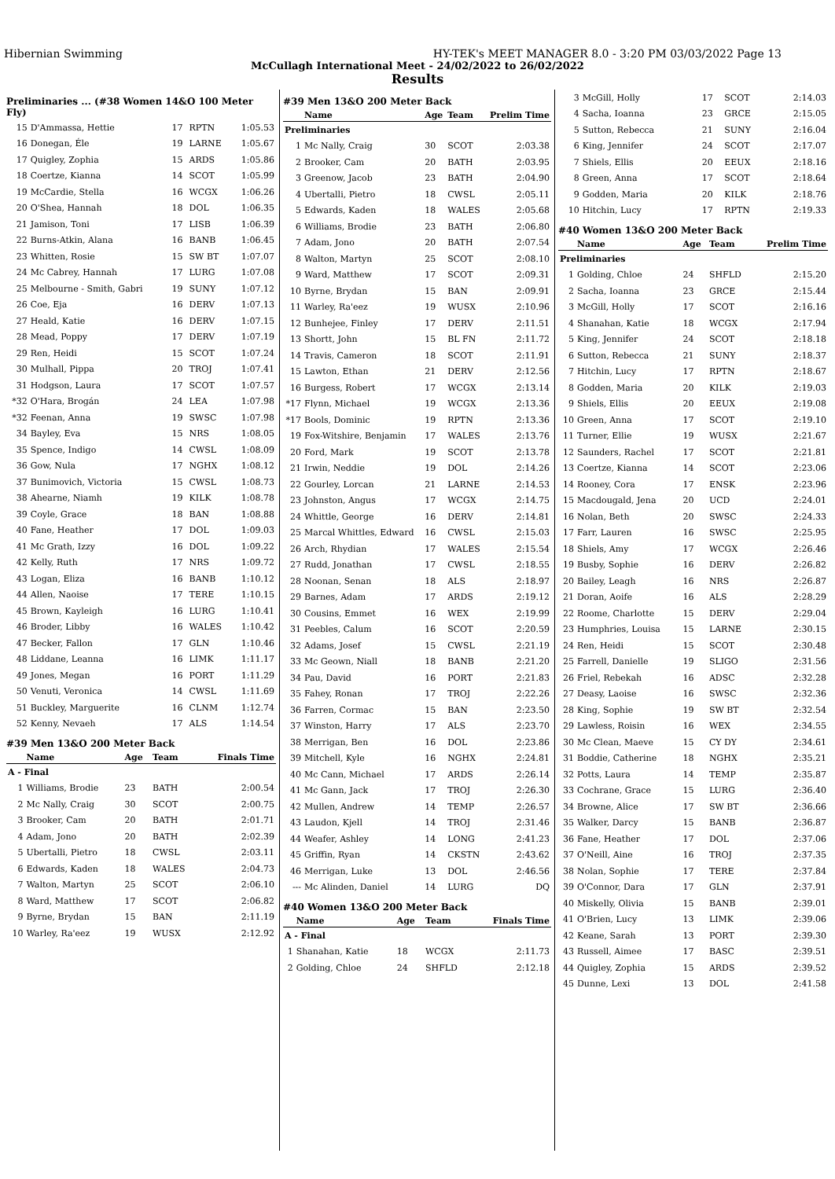Hibernian Swimming HY-TEK's MEET MANAGER 8.0 - 3:20 PM 03/03/2022 Page 13
McCullagh International Meet - 24/02/2022 to 26/02/2022
Results
Preliminaries ... (#38 Women 14&O 100 Meter Fly)
| 15 | D'Ammassa, Hettie | 17 | RPTN | 1:05.53 |
| 16 | Donegan, Éle | 19 | LARNE | 1:05.67 |
| 17 | Quigley, Zophia | 15 | ARDS | 1:05.86 |
| 18 | Coertze, Kianna | 14 | SCOT | 1:05.99 |
| 19 | McCardie, Stella | 16 | WCGX | 1:06.26 |
| 20 | O'Shea, Hannah | 18 | DOL | 1:06.35 |
| 21 | Jamison, Toni | 17 | LISB | 1:06.39 |
| 22 | Burns-Atkin, Alana | 16 | BANB | 1:06.45 |
| 23 | Whitten, Rosie | 15 | SW BT | 1:07.07 |
| 24 | Mc Cabrey, Hannah | 17 | LURG | 1:07.08 |
| 25 | Melbourne - Smith, Gabri | 19 | SUNY | 1:07.12 |
| 26 | Coe, Eja | 16 | DERV | 1:07.13 |
| 27 | Heald, Katie | 16 | DERV | 1:07.15 |
| 28 | Mead, Poppy | 17 | DERV | 1:07.19 |
| 29 | Ren, Heidi | 15 | SCOT | 1:07.24 |
| 30 | Mulhall, Pippa | 20 | TROJ | 1:07.41 |
| 31 | Hodgson, Laura | 17 | SCOT | 1:07.57 |
| *32 | O'Hara, Brogán | 24 | LEA | 1:07.98 |
| *32 | Feenan, Anna | 19 | SWSC | 1:07.98 |
| 34 | Bayley, Eva | 15 | NRS | 1:08.05 |
| 35 | Spence, Indigo | 14 | CWSL | 1:08.09 |
| 36 | Gow, Nula | 17 | NGHX | 1:08.12 |
| 37 | Bunimovich, Victoria | 15 | CWSL | 1:08.73 |
| 38 | Ahearne, Niamh | 19 | KILK | 1:08.78 |
| 39 | Coyle, Grace | 18 | BAN | 1:08.88 |
| 40 | Fane, Heather | 17 | DOL | 1:09.03 |
| 41 | Mc Grath, Izzy | 16 | DOL | 1:09.22 |
| 42 | Kelly, Ruth | 17 | NRS | 1:09.72 |
| 43 | Logan, Eliza | 16 | BANB | 1:10.12 |
| 44 | Allen, Naoise | 17 | TERE | 1:10.15 |
| 45 | Brown, Kayleigh | 16 | LURG | 1:10.41 |
| 46 | Broder, Libby | 16 | WALES | 1:10.42 |
| 47 | Becker, Fallon | 17 | GLN | 1:10.46 |
| 48 | Liddane, Leanna | 16 | LIMK | 1:11.17 |
| 49 | Jones, Megan | 16 | PORT | 1:11.29 |
| 50 | Venuti, Veronica | 14 | CWSL | 1:11.69 |
| 51 | Buckley, Marguerite | 16 | CLNM | 1:12.74 |
| 52 | Kenny, Nevaeh | 17 | ALS | 1:14.54 |
#39 Men 13&O 200 Meter Back
| | Name | Age | Team | Finals Time |
| --- | --- | --- | --- | --- |
| A - Final | | | | |
| 1 | Williams, Brodie | 23 | BATH | 2:00.54 |
| 2 | Mc Nally, Craig | 30 | SCOT | 2:00.75 |
| 3 | Brooker, Cam | 20 | BATH | 2:01.71 |
| 4 | Adam, Jono | 20 | BATH | 2:02.39 |
| 5 | Ubertalli, Pietro | 18 | CWSL | 2:03.11 |
| 6 | Edwards, Kaden | 18 | WALES | 2:04.73 |
| 7 | Walton, Martyn | 25 | SCOT | 2:06.10 |
| 8 | Ward, Matthew | 17 | SCOT | 2:06.82 |
| 9 | Byrne, Brydan | 15 | BAN | 2:11.19 |
| 10 | Warley, Ra'eez | 19 | WUSX | 2:12.92 |
#39 Men 13&O 200 Meter Back
| | Name | Age | Team | Prelim Time |
| --- | --- | --- | --- | --- |
| Preliminaries | | | | |
| 1 | Mc Nally, Craig | 30 | SCOT | 2:03.38 |
| 2 | Brooker, Cam | 20 | BATH | 2:03.95 |
| 3 | Greenow, Jacob | 23 | BATH | 2:04.90 |
| 4 | Ubertalli, Pietro | 18 | CWSL | 2:05.11 |
| 5 | Edwards, Kaden | 18 | WALES | 2:05.68 |
| 6 | Williams, Brodie | 23 | BATH | 2:06.80 |
| 7 | Adam, Jono | 20 | BATH | 2:07.54 |
| 8 | Walton, Martyn | 25 | SCOT | 2:08.10 |
| 9 | Ward, Matthew | 17 | SCOT | 2:09.31 |
| 10 | Byrne, Brydan | 15 | BAN | 2:09.91 |
| 11 | Warley, Ra'eez | 19 | WUSX | 2:10.96 |
| 12 | Bunhejee, Finley | 17 | DERV | 2:11.51 |
| 13 | Shortt, John | 15 | BL FN | 2:11.72 |
| 14 | Travis, Cameron | 18 | SCOT | 2:11.91 |
| 15 | Lawton, Ethan | 21 | DERV | 2:12.56 |
| 16 | Burgess, Robert | 17 | WCGX | 2:13.14 |
| *17 | Flynn, Michael | 19 | WCGX | 2:13.36 |
| *17 | Bools, Dominic | 19 | RPTN | 2:13.36 |
| 19 | Fox-Witshire, Benjamin | 17 | WALES | 2:13.76 |
| 20 | Ford, Mark | 19 | SCOT | 2:13.78 |
| 21 | Irwin, Neddie | 19 | DOL | 2:14.26 |
| 22 | Gourley, Lorcan | 21 | LARNE | 2:14.53 |
| 23 | Johnston, Angus | 17 | WCGX | 2:14.75 |
| 24 | Whittle, George | 16 | DERV | 2:14.81 |
| 25 | Marcal Whittles, Edward | 16 | CWSL | 2:15.03 |
| 26 | Arch, Rhydian | 17 | WALES | 2:15.54 |
| 27 | Rudd, Jonathan | 17 | CWSL | 2:18.55 |
| 28 | Noonan, Senan | 18 | ALS | 2:18.97 |
| 29 | Barnes, Adam | 17 | ARDS | 2:19.12 |
| 30 | Cousins, Emmet | 16 | WEX | 2:19.99 |
| 31 | Peebles, Calum | 16 | SCOT | 2:20.59 |
| 32 | Adams, Josef | 15 | CWSL | 2:21.19 |
| 33 | Mc Geown, Niall | 18 | BANB | 2:21.20 |
| 34 | Pau, David | 16 | PORT | 2:21.83 |
| 35 | Fahey, Ronan | 17 | TROJ | 2:22.26 |
| 36 | Farren, Cormac | 15 | BAN | 2:23.50 |
| 37 | Winston, Harry | 17 | ALS | 2:23.70 |
| 38 | Merrigan, Ben | 16 | DOL | 2:23.86 |
| 39 | Mitchell, Kyle | 16 | NGHX | 2:24.81 |
| 40 | Mc Cann, Michael | 17 | ARDS | 2:26.14 |
| 41 | Mc Gann, Jack | 17 | TROJ | 2:26.30 |
| 42 | Mullen, Andrew | 14 | TEMP | 2:26.57 |
| 43 | Laudon, Kjell | 14 | TROJ | 2:31.46 |
| 44 | Weafer, Ashley | 14 | LONG | 2:41.23 |
| 45 | Griffin, Ryan | 14 | CKSTN | 2:43.62 |
| 46 | Merrigan, Luke | 13 | DOL | 2:46.56 |
| --- | Mc Alinden, Daniel | 14 | LURG | DQ |
#40 Women 13&O 200 Meter Back
| | Name | Age | Team | Finals Time |
| --- | --- | --- | --- | --- |
| A - Final | | | | |
| 1 | Shanahan, Katie | 18 | WCGX | 2:11.73 |
| 2 | Golding, Chloe | 24 | SHFLD | 2:12.18 |
| 3 | McGill, Holly | 17 | SCOT | 2:14.03 |
| 4 | Sacha, Ioanna | 23 | GRCE | 2:15.05 |
| 5 | Sutton, Rebecca | 21 | SUNY | 2:16.04 |
| 6 | King, Jennifer | 24 | SCOT | 2:17.07 |
| 7 | Shiels, Ellis | 20 | EEUX | 2:18.16 |
| 8 | Green, Anna | 17 | SCOT | 2:18.64 |
| 9 | Godden, Maria | 20 | KILK | 2:18.76 |
| 10 | Hitchin, Lucy | 17 | RPTN | 2:19.33 |
#40 Women 13&O 200 Meter Back
| | Name | Age | Team | Prelim Time |
| --- | --- | --- | --- | --- |
| Preliminaries | | | | |
| 1 | Golding, Chloe | 24 | SHFLD | 2:15.20 |
| 2 | Sacha, Ioanna | 23 | GRCE | 2:15.44 |
| 3 | McGill, Holly | 17 | SCOT | 2:16.16 |
| 4 | Shanahan, Katie | 18 | WCGX | 2:17.94 |
| 5 | King, Jennifer | 24 | SCOT | 2:18.18 |
| 6 | Sutton, Rebecca | 21 | SUNY | 2:18.37 |
| 7 | Hitchin, Lucy | 17 | RPTN | 2:18.67 |
| 8 | Godden, Maria | 20 | KILK | 2:19.03 |
| 9 | Shiels, Ellis | 20 | EEUX | 2:19.08 |
| 10 | Green, Anna | 17 | SCOT | 2:19.10 |
| 11 | Turner, Ellie | 19 | WUSX | 2:21.67 |
| 12 | Saunders, Rachel | 17 | SCOT | 2:21.81 |
| 13 | Coertze, Kianna | 14 | SCOT | 2:23.06 |
| 14 | Rooney, Cora | 17 | ENSK | 2:23.96 |
| 15 | Macdougald, Jena | 20 | UCD | 2:24.01 |
| 16 | Nolan, Beth | 20 | SWSC | 2:24.33 |
| 17 | Farr, Lauren | 16 | SWSC | 2:25.95 |
| 18 | Shiels, Amy | 17 | WCGX | 2:26.46 |
| 19 | Busby, Sophie | 16 | DERV | 2:26.82 |
| 20 | Bailey, Leagh | 16 | NRS | 2:26.87 |
| 21 | Doran, Aoife | 16 | ALS | 2:28.29 |
| 22 | Roome, Charlotte | 15 | DERV | 2:29.04 |
| 23 | Humphries, Louisa | 15 | LARNE | 2:30.15 |
| 24 | Ren, Heidi | 15 | SCOT | 2:30.48 |
| 25 | Farrell, Danielle | 19 | SLIGO | 2:31.56 |
| 26 | Friel, Rebekah | 16 | ADSC | 2:32.28 |
| 27 | Deasy, Laoise | 16 | SWSC | 2:32.36 |
| 28 | King, Sophie | 19 | SW BT | 2:32.54 |
| 29 | Lawless, Roisin | 16 | WEX | 2:34.55 |
| 30 | Mc Clean, Maeve | 15 | CY DY | 2:34.61 |
| 31 | Boddie, Catherine | 18 | NGHX | 2:35.21 |
| 32 | Potts, Laura | 14 | TEMP | 2:35.87 |
| 33 | Cochrane, Grace | 15 | LURG | 2:36.40 |
| 34 | Browne, Alice | 17 | SW BT | 2:36.66 |
| 35 | Walker, Darcy | 15 | BANB | 2:36.87 |
| 36 | Fane, Heather | 17 | DOL | 2:37.06 |
| 37 | O'Neill, Aine | 16 | TROJ | 2:37.35 |
| 38 | Nolan, Sophie | 17 | TERE | 2:37.84 |
| 39 | O'Connor, Dara | 17 | GLN | 2:37.91 |
| 40 | Miskelly, Olivia | 15 | BANB | 2:39.01 |
| 41 | O'Brien, Lucy | 13 | LIMK | 2:39.06 |
| 42 | Keane, Sarah | 13 | PORT | 2:39.30 |
| 43 | Russell, Aimee | 17 | BASC | 2:39.51 |
| 44 | Quigley, Zophia | 15 | ARDS | 2:39.52 |
| 45 | Dunne, Lexi | 13 | DOL | 2:41.58 |